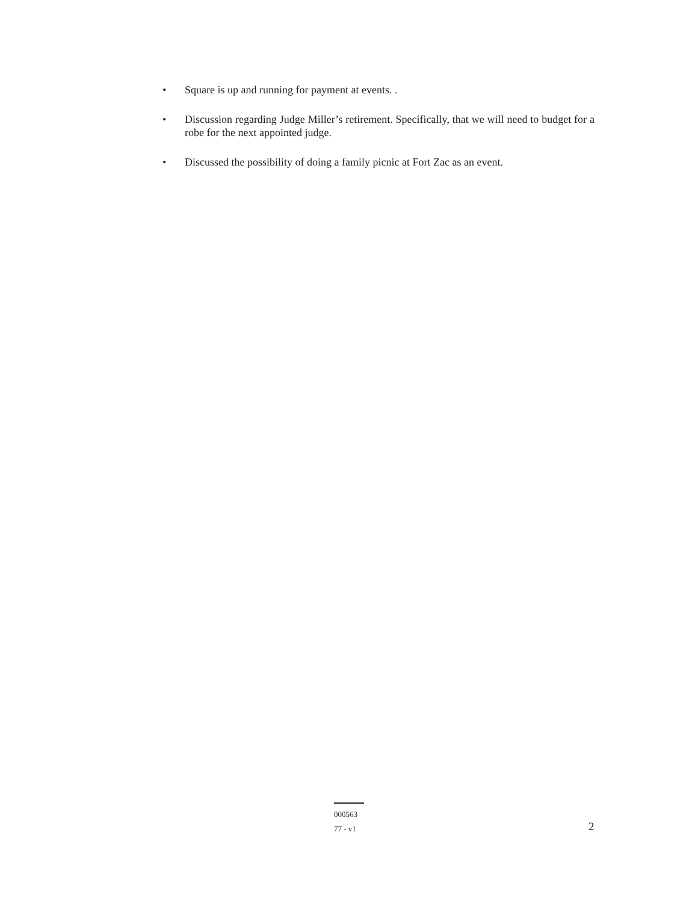• Square is up and running for payment at events. .
• Discussion regarding Judge Miller’s retirement. Specifically, that we will need to budget for a robe for the next appointed judge.
• Discussed the possibility of doing a family picnic at Fort Zac as an event.
000563
77 - v1
2